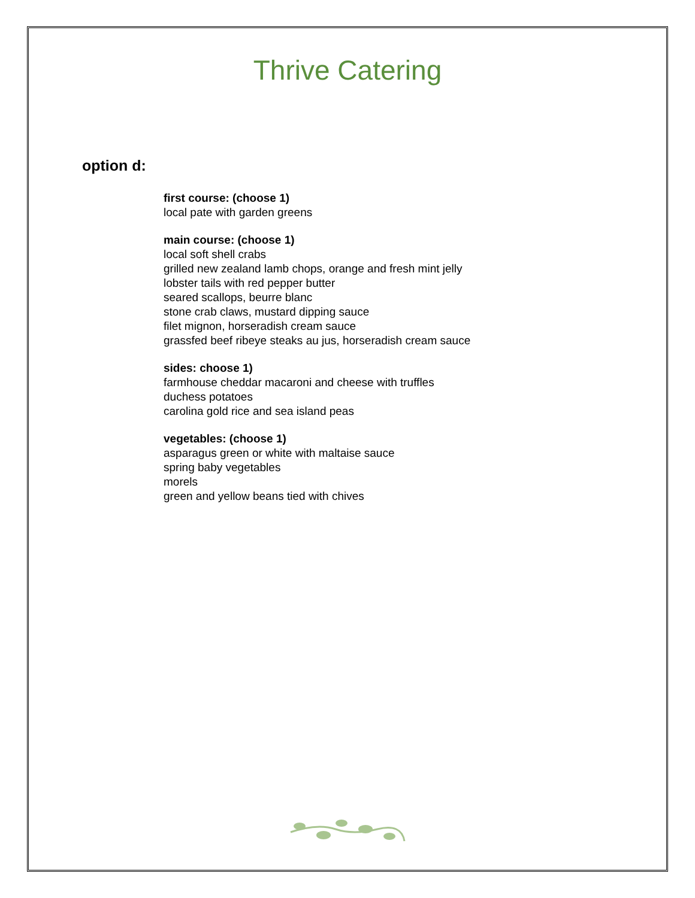Thrive Catering
option d:
first course: (choose 1)
local pate with garden greens
main course: (choose 1)
local soft shell crabs
grilled new zealand lamb chops, orange and fresh mint jelly
lobster tails with red pepper butter
seared scallops, beurre blanc
stone crab claws, mustard dipping sauce
filet mignon, horseradish cream sauce
grassfed beef ribeye steaks au jus, horseradish cream sauce
sides: choose 1)
farmhouse cheddar macaroni and cheese with truffles
duchess potatoes
carolina gold rice and sea island peas
vegetables: (choose 1)
asparagus green or white with maltaise sauce
spring baby vegetables
morels
green and yellow beans tied with chives